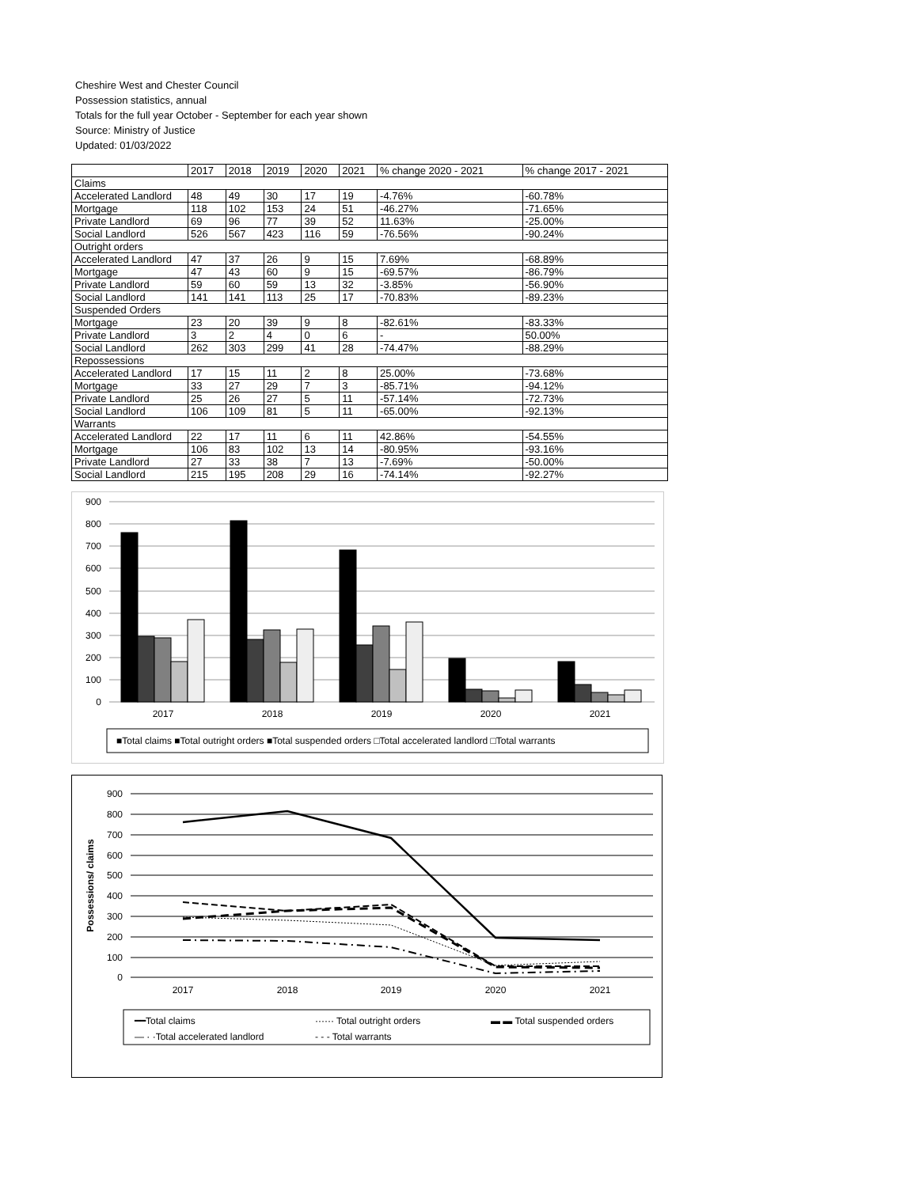Cheshire West and Chester Council
Possession statistics, annual
Totals for the full year October - September for each year shown
Source: Ministry of Justice
Updated: 01/03/2022
| | 2017 | 2018 | 2019 | 2020 | 2021 | % change 2020 - 2021 | % change 2017 - 2021 |
| --- | --- | --- | --- | --- | --- | --- | --- |
| Claims | | | | | | | |
| Accelerated Landlord | 48 | 49 | 30 | 17 | 19 | -4.76% | -60.78% |
| Mortgage | 118 | 102 | 153 | 24 | 51 | -46.27% | -71.65% |
| Private Landlord | 69 | 96 | 77 | 39 | 52 | 11.63% | -25.00% |
| Social Landlord | 526 | 567 | 423 | 116 | 59 | -76.56% | -90.24% |
| Outright orders | | | | | | | |
| Accelerated Landlord | 47 | 37 | 26 | 9 | 15 | 7.69% | -68.89% |
| Mortgage | 47 | 43 | 60 | 9 | 15 | -69.57% | -86.79% |
| Private Landlord | 59 | 60 | 59 | 13 | 32 | -3.85% | -56.90% |
| Social Landlord | 141 | 141 | 113 | 25 | 17 | -70.83% | -89.23% |
| Suspended Orders | | | | | | | |
| Mortgage | 23 | 20 | 39 | 9 | 8 | -82.61% | -83.33% |
| Private Landlord | 3 | 2 | 4 | 0 | 6 | - | 50.00% |
| Social Landlord | 262 | 303 | 299 | 41 | 28 | -74.47% | -88.29% |
| Repossessions | | | | | | | |
| Accelerated Landlord | 17 | 15 | 11 | 2 | 8 | 25.00% | -73.68% |
| Mortgage | 33 | 27 | 29 | 7 | 3 | -85.71% | -94.12% |
| Private Landlord | 25 | 26 | 27 | 5 | 11 | -57.14% | -72.73% |
| Social Landlord | 106 | 109 | 81 | 5 | 11 | -65.00% | -92.13% |
| Warrants | | | | | | | |
| Accelerated Landlord | 22 | 17 | 11 | 6 | 11 | 42.86% | -54.55% |
| Mortgage | 106 | 83 | 102 | 13 | 14 | -80.95% | -93.16% |
| Private Landlord | 27 | 33 | 38 | 7 | 13 | -7.69% | -50.00% |
| Social Landlord | 215 | 195 | 208 | 29 | 16 | -74.14% | -92.27% |
900
800
700
600
500
400
300
200
100
0
2017
2018
2019
2020
2021
■Total claims ■Total outright orders ■Total suspended orders □Total accelerated landlord □Total warrants
900
800
700
600
500
400
300
200
100
0
Possessions/ claims
2017
2018
2019
2020
2021
━━Total claims
······ Total outright orders
▬ ▬ Total suspended orders
— · ·Total accelerated landlord
- - - Total warrants